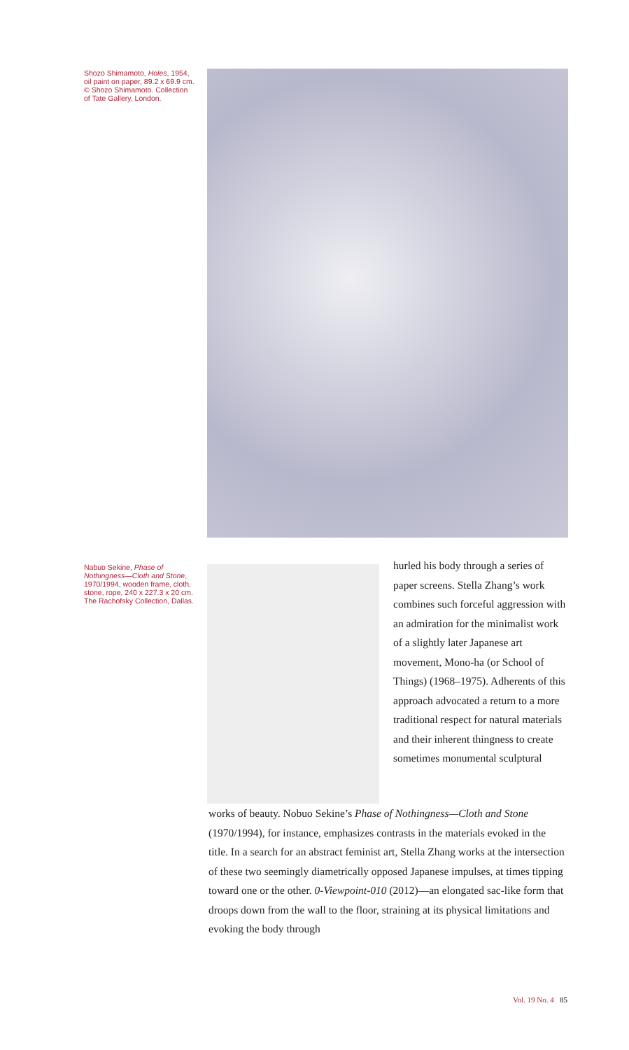Shozo Shimamoto, Holes, 1954, oil paint on paper, 89.2 x 69.9 cm. © Shozo Shimamoto. Collection of Tate Gallery, London.
Nabuo Sekine, Phase of Nothingness—Cloth and Stone, 1970/1994, wooden frame, cloth, stone, rope, 240 x 227.3 x 20 cm. The Rachofsky Collection, Dallas.
hurled his body through a series of paper screens. Stella Zhang’s work combines such forceful aggression with an admiration for the minimalist work of a slightly later Japanese art movement, Mono-ha (or School of Things) (1968–1975). Adherents of this approach advocated a return to a more traditional respect for natural materials and their inherent thingness to create sometimes monumental sculptural
works of beauty. Nobuo Sekine’s Phase of Nothingness—Cloth and Stone (1970/1994), for instance, emphasizes contrasts in the materials evoked in the title. In a search for an abstract feminist art, Stella Zhang works at the intersection of these two seemingly diametrically opposed Japanese impulses, at times tipping toward one or the other. 0-Viewpoint-010 (2012)—an elongated sac-like form that droops down from the wall to the floor, straining at its physical limitations and evoking the body through
Vol. 19 No. 4 85